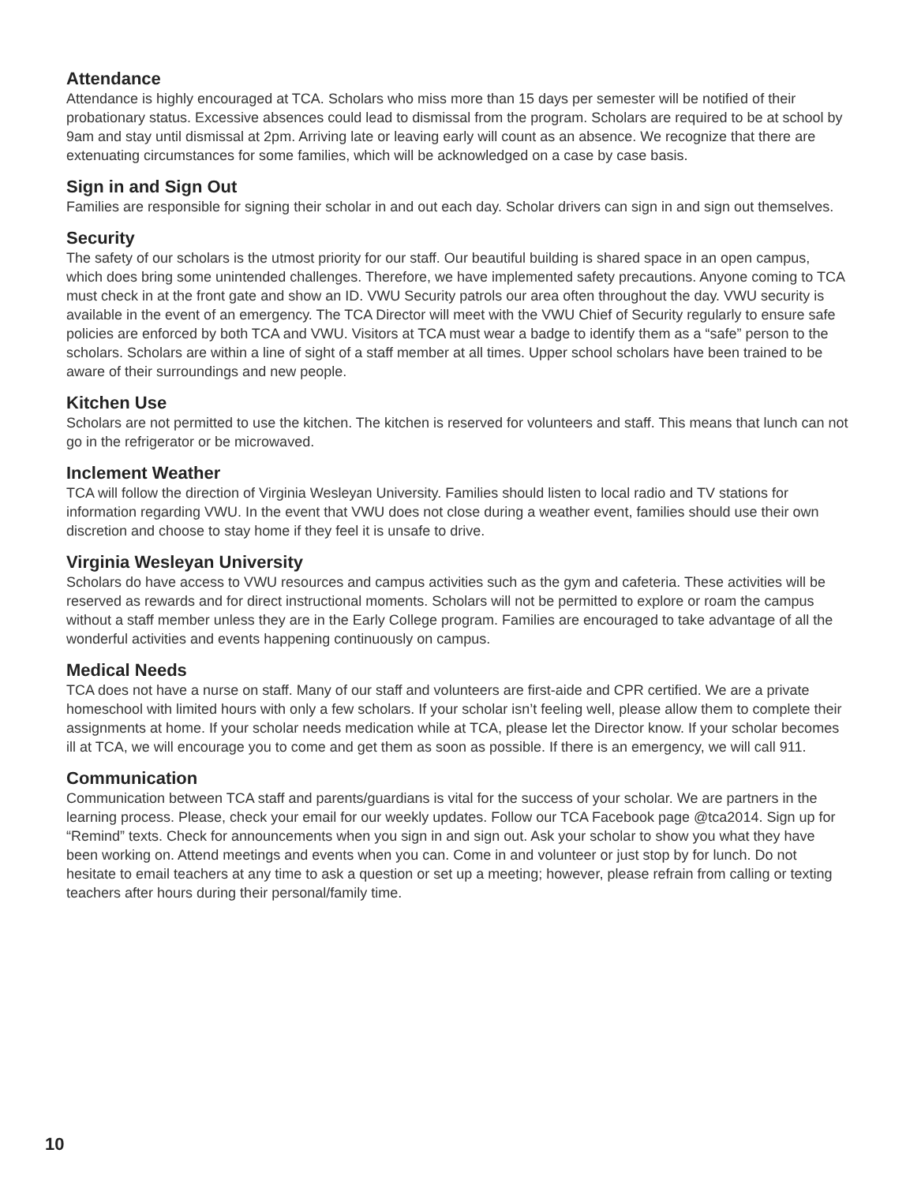Attendance
Attendance is highly encouraged at TCA. Scholars who miss more than 15 days per semester will be notified of their probationary status. Excessive absences could lead to dismissal from the program. Scholars are required to be at school by 9am and stay until dismissal at 2pm. Arriving late or leaving early will count as an absence. We recognize that there are extenuating circumstances for some families, which will be acknowledged on a case by case basis.
Sign in and Sign Out
Families are responsible for signing their scholar in and out each day. Scholar drivers can sign in and sign out themselves.
Security
The safety of our scholars is the utmost priority for our staff. Our beautiful building is shared space in an open campus, which does bring some unintended challenges. Therefore, we have implemented safety precautions. Anyone coming to TCA must check in at the front gate and show an ID. VWU Security patrols our area often throughout the day. VWU security is available in the event of an emergency. The TCA Director will meet with the VWU Chief of Security regularly to ensure safe policies are enforced by both TCA and VWU. Visitors at TCA must wear a badge to identify them as a “safe” person to the scholars. Scholars are within a line of sight of a staff member at all times. Upper school scholars have been trained to be aware of their surroundings and new people.
Kitchen Use
Scholars are not permitted to use the kitchen. The kitchen is reserved for volunteers and staff. This means that lunch can not go in the refrigerator or be microwaved.
Inclement Weather
TCA will follow the direction of Virginia Wesleyan University. Families should listen to local radio and TV stations for information regarding VWU. In the event that VWU does not close during a weather event, families should use their own discretion and choose to stay home if they feel it is unsafe to drive.
Virginia Wesleyan University
Scholars do have access to VWU resources and campus activities such as the gym and cafeteria. These activities will be reserved as rewards and for direct instructional moments. Scholars will not be permitted to explore or roam the campus without a staff member unless they are in the Early College program. Families are encouraged to take advantage of all the wonderful activities and events happening continuously on campus.
Medical Needs
TCA does not have a nurse on staff. Many of our staff and volunteers are first-aide and CPR certified. We are a private homeschool with limited hours with only a few scholars. If your scholar isn’t feeling well, please allow them to complete their assignments at home. If your scholar needs medication while at TCA, please let the Director know. If your scholar becomes ill at TCA, we will encourage you to come and get them as soon as possible. If there is an emergency, we will call 911.
Communication
Communication between TCA staff and parents/guardians is vital for the success of your scholar. We are partners in the learning process. Please, check your email for our weekly updates. Follow our TCA Facebook page @tca2014. Sign up for “Remind” texts. Check for announcements when you sign in and sign out. Ask your scholar to show you what they have been working on. Attend meetings and events when you can. Come in and volunteer or just stop by for lunch. Do not hesitate to email teachers at any time to ask a question or set up a meeting; however, please refrain from calling or texting teachers after hours during their personal/family time.
10